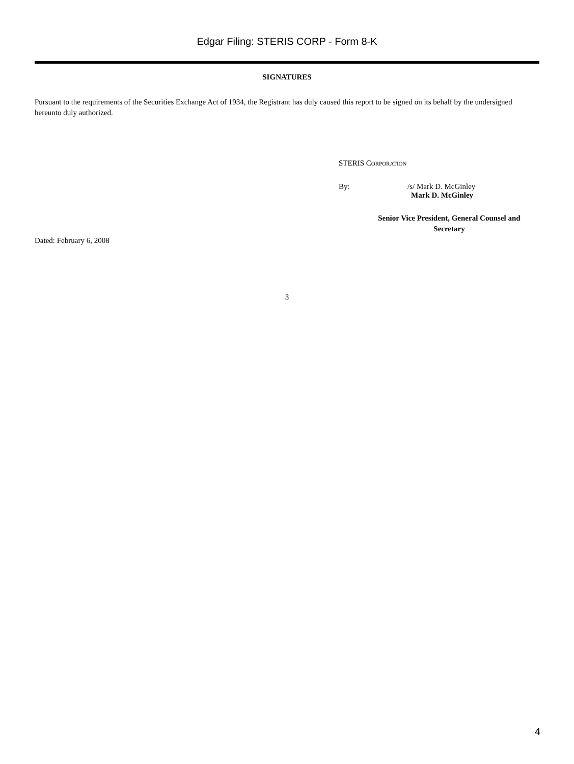Edgar Filing: STERIS CORP - Form 8-K
SIGNATURES
Pursuant to the requirements of the Securities Exchange Act of 1934, the Registrant has duly caused this report to be signed on its behalf by the undersigned hereunto duly authorized.
STERIS CORPORATION
By: /s/ Mark D. McGinley
Mark D. McGinley
Senior Vice President, General Counsel and
Secretary
Dated: February 6, 2008
3
4